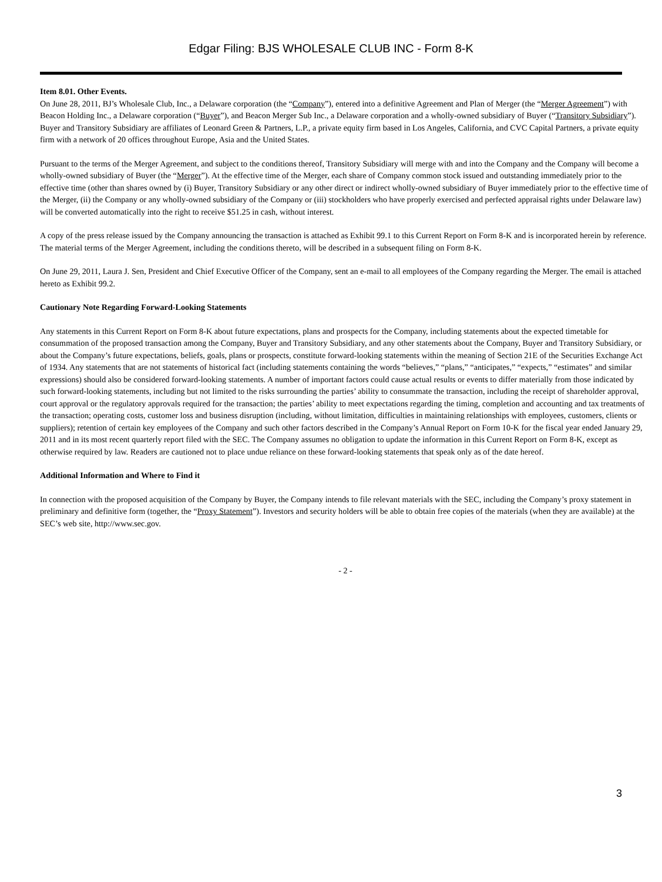Edgar Filing: BJS WHOLESALE CLUB INC - Form 8-K
Item 8.01. Other Events.
On June 28, 2011, BJ’s Wholesale Club, Inc., a Delaware corporation (the “Company”), entered into a definitive Agreement and Plan of Merger (the “Merger Agreement”) with Beacon Holding Inc., a Delaware corporation (“Buyer”), and Beacon Merger Sub Inc., a Delaware corporation and a wholly-owned subsidiary of Buyer (“Transitory Subsidiary”). Buyer and Transitory Subsidiary are affiliates of Leonard Green & Partners, L.P., a private equity firm based in Los Angeles, California, and CVC Capital Partners, a private equity firm with a network of 20 offices throughout Europe, Asia and the United States.
Pursuant to the terms of the Merger Agreement, and subject to the conditions thereof, Transitory Subsidiary will merge with and into the Company and the Company will become a wholly-owned subsidiary of Buyer (the “Merger”). At the effective time of the Merger, each share of Company common stock issued and outstanding immediately prior to the effective time (other than shares owned by (i) Buyer, Transitory Subsidiary or any other direct or indirect wholly-owned subsidiary of Buyer immediately prior to the effective time of the Merger, (ii) the Company or any wholly-owned subsidiary of the Company or (iii) stockholders who have properly exercised and perfected appraisal rights under Delaware law) will be converted automatically into the right to receive $51.25 in cash, without interest.
A copy of the press release issued by the Company announcing the transaction is attached as Exhibit 99.1 to this Current Report on Form 8-K and is incorporated herein by reference. The material terms of the Merger Agreement, including the conditions thereto, will be described in a subsequent filing on Form 8-K.
On June 29, 2011, Laura J. Sen, President and Chief Executive Officer of the Company, sent an e-mail to all employees of the Company regarding the Merger. The email is attached hereto as Exhibit 99.2.
Cautionary Note Regarding Forward-Looking Statements
Any statements in this Current Report on Form 8-K about future expectations, plans and prospects for the Company, including statements about the expected timetable for consummation of the proposed transaction among the Company, Buyer and Transitory Subsidiary, and any other statements about the Company, Buyer and Transitory Subsidiary, or about the Company’s future expectations, beliefs, goals, plans or prospects, constitute forward-looking statements within the meaning of Section 21E of the Securities Exchange Act of 1934. Any statements that are not statements of historical fact (including statements containing the words “believes,” “plans,” “anticipates,” “expects,” “estimates” and similar expressions) should also be considered forward-looking statements. A number of important factors could cause actual results or events to differ materially from those indicated by such forward-looking statements, including but not limited to the risks surrounding the parties’ ability to consummate the transaction, including the receipt of shareholder approval, court approval or the regulatory approvals required for the transaction; the parties’ ability to meet expectations regarding the timing, completion and accounting and tax treatments of the transaction; operating costs, customer loss and business disruption (including, without limitation, difficulties in maintaining relationships with employees, customers, clients or suppliers); retention of certain key employees of the Company and such other factors described in the Company’s Annual Report on Form 10-K for the fiscal year ended January 29, 2011 and in its most recent quarterly report filed with the SEC. The Company assumes no obligation to update the information in this Current Report on Form 8-K, except as otherwise required by law. Readers are cautioned not to place undue reliance on these forward-looking statements that speak only as of the date hereof.
Additional Information and Where to Find it
In connection with the proposed acquisition of the Company by Buyer, the Company intends to file relevant materials with the SEC, including the Company’s proxy statement in preliminary and definitive form (together, the “Proxy Statement”). Investors and security holders will be able to obtain free copies of the materials (when they are available) at the SEC’s web site, http://www.sec.gov.
- 2 -
3